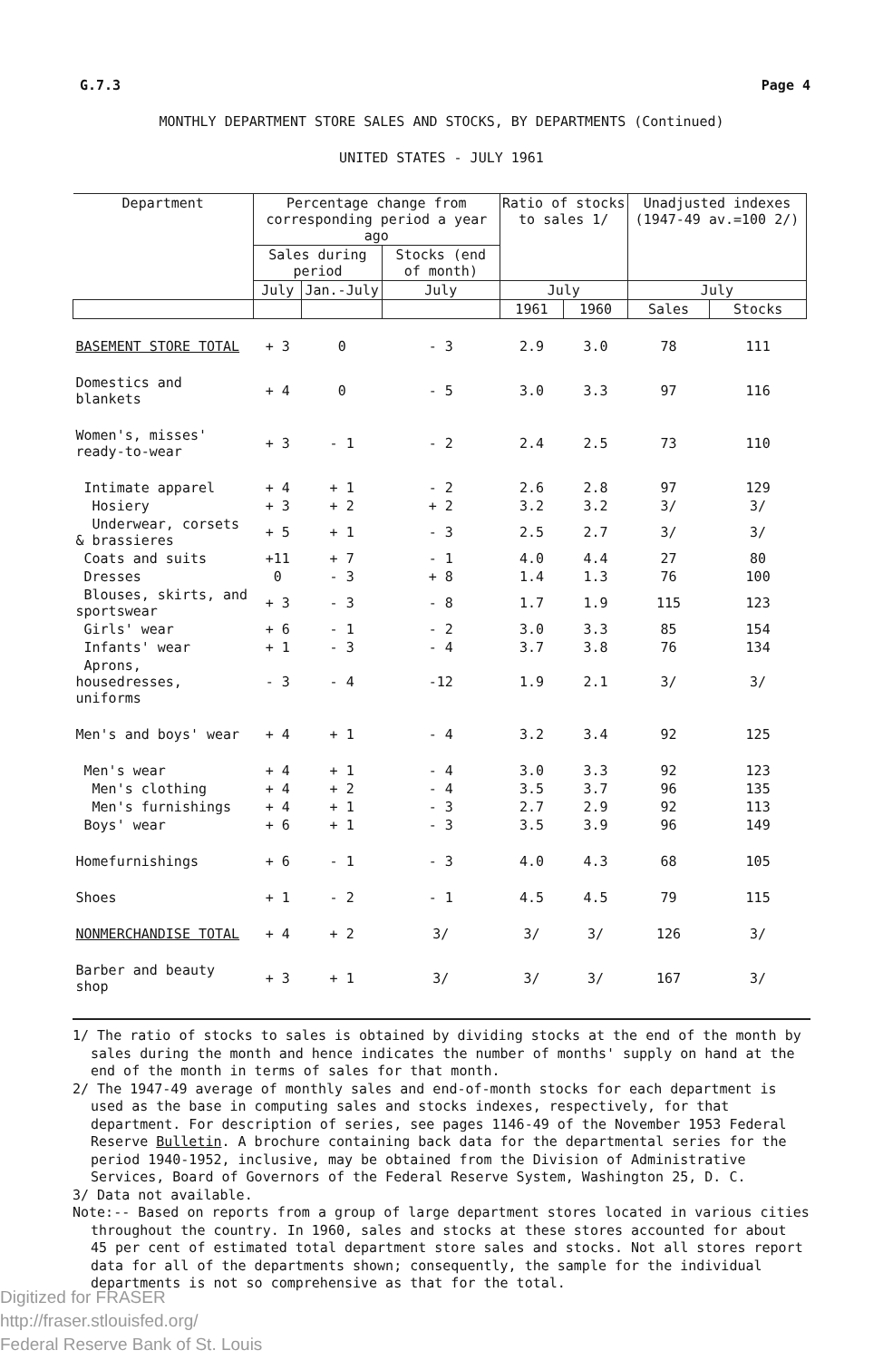G.7.3 Page 4
MONTHLY DEPARTMENT STORE SALES AND STOCKS, BY DEPARTMENTS (Continued)
UNITED STATES - JULY 1961
| Department | Percentage change from corresponding period a year ago | | | Ratio of stocks to sales 1/ | | Unadjusted indexes (1947-49 av.=100 2/) | |
| --- | --- | --- | --- | --- | --- | --- | --- |
| | Sales during period | | Stocks (end of month) | | | | |
| | July | Jan.-July | July | July | | July | |
| | | | | 1961 | 1960 | Sales | Stocks |
| BASEMENT STORE TOTAL | + 3 | 0 | - 3 | 2.9 | 3.0 | 78 | 111 |
| Domestics and blankets | + 4 | 0 | - 5 | 3.0 | 3.3 | 97 | 116 |
| Women's, misses' ready-to-wear | + 3 | - 1 | - 2 | 2.4 | 2.5 | 73 | 110 |
| Intimate apparel | + 4 | + 1 | - 2 | 2.6 | 2.8 | 97 | 129 |
| Hosiery | + 3 | + 2 | + 2 | 3.2 | 3.2 | 3/ | 3/ |
| Underwear, corsets & brassieres | + 5 | + 1 | - 3 | 2.5 | 2.7 | 3/ | 3/ |
| Coats and suits | +11 | + 7 | - 1 | 4.0 | 4.4 | 27 | 80 |
| Dresses | 0 | - 3 | + 8 | 1.4 | 1.3 | 76 | 100 |
| Blouses, skirts, and sportswear | + 3 | - 3 | - 8 | 1.7 | 1.9 | 115 | 123 |
| Girls' wear | + 6 | - 1 | - 2 | 3.0 | 3.3 | 85 | 154 |
| Infants' wear | + 1 | - 3 | - 4 | 3.7 | 3.8 | 76 | 134 |
| Aprons, housedresses, uniforms | - 3 | - 4 | -12 | 1.9 | 2.1 | 3/ | 3/ |
| Men's and boys' wear | + 4 | + 1 | - 4 | 3.2 | 3.4 | 92 | 125 |
| Men's wear | + 4 | + 1 | - 4 | 3.0 | 3.3 | 92 | 123 |
| Men's clothing | + 4 | + 2 | - 4 | 3.5 | 3.7 | 96 | 135 |
| Men's furnishings | + 4 | + 1 | - 3 | 2.7 | 2.9 | 92 | 113 |
| Boys' wear | + 6 | + 1 | - 3 | 3.5 | 3.9 | 96 | 149 |
| Homefurnishings | + 6 | - 1 | - 3 | 4.0 | 4.3 | 68 | 105 |
| Shoes | + 1 | - 2 | - 1 | 4.5 | 4.5 | 79 | 115 |
| NONMERCHANDISE TOTAL | + 4 | + 2 | 3/ | 3/ | 3/ | 126 | 3/ |
| Barber and beauty shop | + 3 | + 1 | 3/ | 3/ | 3/ | 167 | 3/ |
1/ The ratio of stocks to sales is obtained by dividing stocks at the end of the month by sales during the month and hence indicates the number of months' supply on hand at the end of the month in terms of sales for that month.
2/ The 1947-49 average of monthly sales and end-of-month stocks for each department is used as the base in computing sales and stocks indexes, respectively, for that department. For description of series, see pages 1146-49 of the November 1953 Federal Reserve Bulletin. A brochure containing back data for the departmental series for the period 1940-1952, inclusive, may be obtained from the Division of Administrative Services, Board of Governors of the Federal Reserve System, Washington 25, D. C.
3/ Data not available.
Note:-- Based on reports from a group of large department stores located in various cities throughout the country. In 1960, sales and stocks at these stores accounted for about 45 per cent of estimated total department store sales and stocks. Not all stores report data for all of the departments shown; consequently, the sample for the individual departments is not so comprehensive as that for the total.
Digitized for FRASER
http://fraser.stlouisfed.org/
Federal Reserve Bank of St. Louis